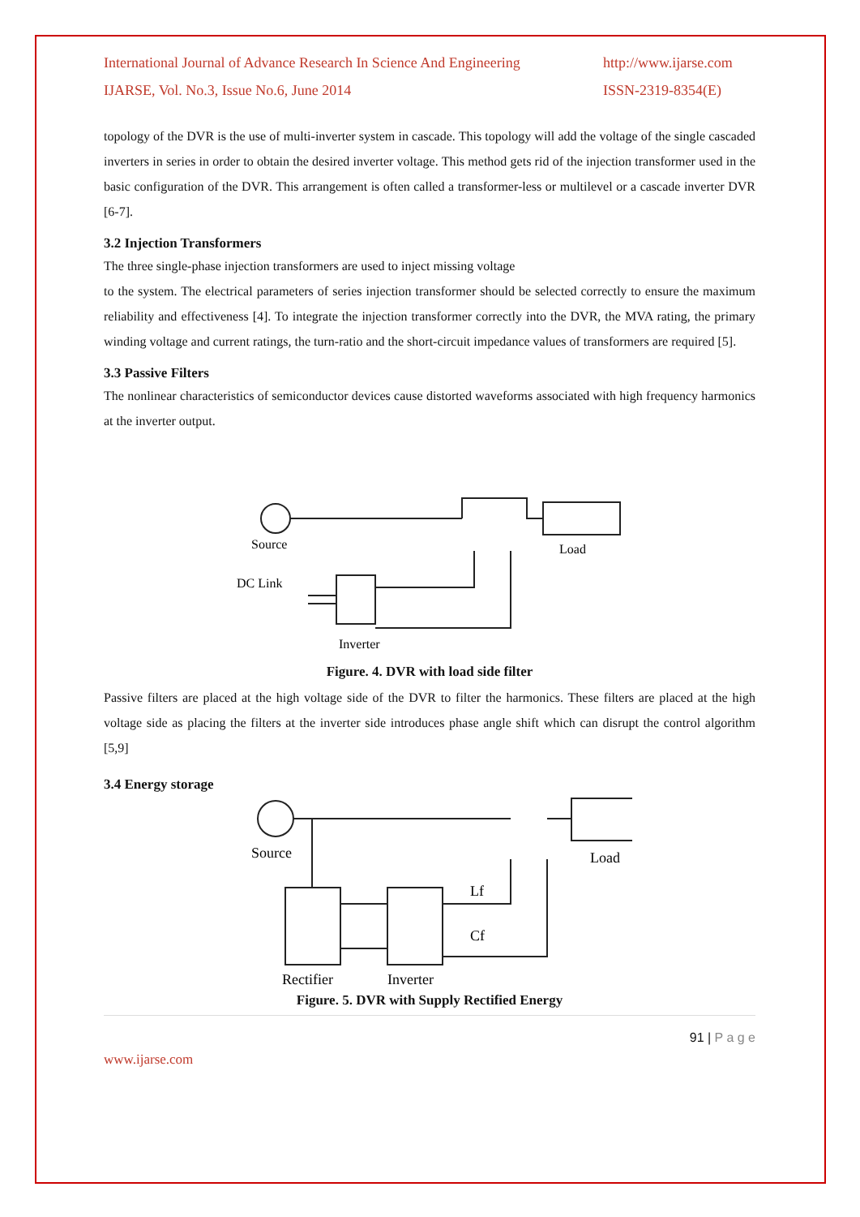International Journal of Advance Research In Science And Engineering
IJARSE, Vol. No.3, Issue No.6, June 2014
http://www.ijarse.com
ISSN-2319-8354(E)
topology of the DVR is the use of multi-inverter system in cascade. This topology will add the voltage of the single cascaded inverters in series in order to obtain the desired inverter voltage. This method gets rid of the injection transformer used in the basic configuration of the DVR. This arrangement is often called a transformer-less or multilevel or a cascade inverter DVR [6-7].
3.2 Injection Transformers
The three single-phase injection transformers are used to inject missing voltage
to the system. The electrical parameters of series injection transformer should be selected correctly to ensure the maximum reliability and effectiveness [4]. To integrate the injection transformer correctly into the DVR, the MVA rating, the primary winding voltage and current ratings, the turn-ratio and the short-circuit impedance values of transformers are required [5].
3.3 Passive Filters
The nonlinear characteristics of semiconductor devices cause distorted waveforms associated with high frequency harmonics at the inverter output.
Source
Load
DC Link
Inverter
Figure. 4. DVR with load side filter
Passive filters are placed at the high voltage side of the DVR to filter the harmonics. These filters are placed at the high voltage side as placing the filters at the inverter side introduces phase angle shift which can disrupt the control algorithm [5,9]
3.4 Energy storage
Source
Load
Lf
Cf
Rectifier
Inverter
Figure. 5. DVR with Supply Rectified Energy
91 | P a g e
www.ijarse.com